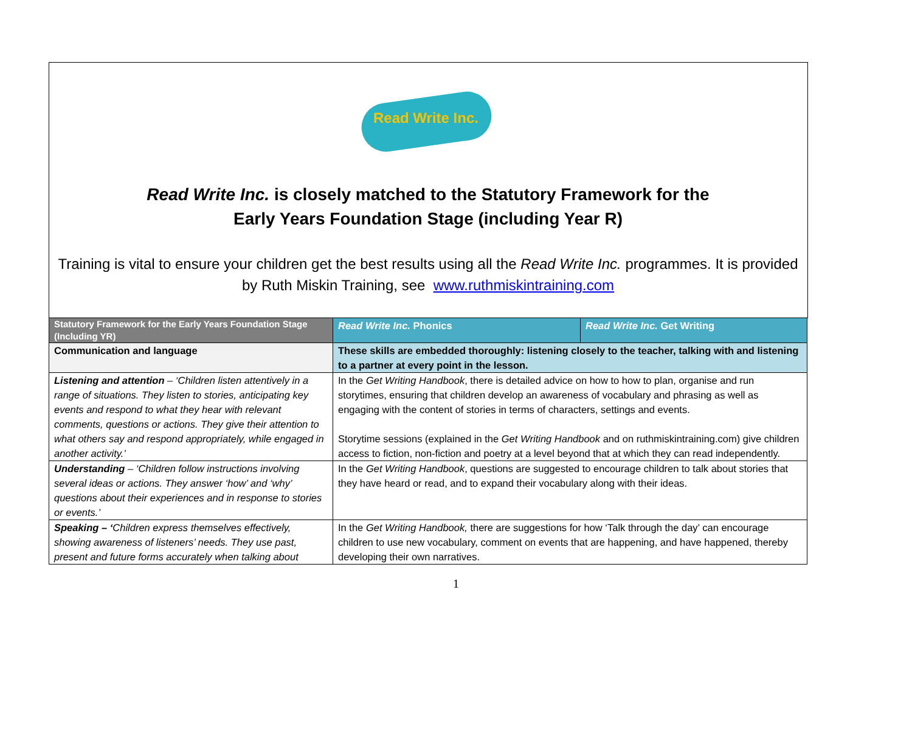Read Write Inc.
Read Write Inc. is closely matched to the Statutory Framework for the
Early Years Foundation Stage (including Year R)
Training is vital to ensure your children get the best results using all the Read Write Inc. programmes. It is provided by Ruth Miskin Training, see www.ruthmiskintraining.com
| Statutory Framework for the Early Years Foundation Stage (Including YR) | Read Write Inc. Phonics | Read Write Inc. Get Writing |
| --- | --- | --- |
| Communication and language | These skills are embedded thoroughly: listening closely to the teacher, talking with and listening to a partner at every point in the lesson. | |
| Listening and attention – ‘Children listen attentively in a range of situations. They listen to stories, anticipating key events and respond to what they hear with relevant comments, questions or actions. They give their attention to what others say and respond appropriately, while engaged in another activity.’ | In the Get Writing Handbook , there is detailed advice on how to how to plan, organise and run storytimes, ensuring that children develop an awareness of vocabulary and phrasing as well as engaging with the content of stories in terms of characters, settings and events. Storytime sessions (explained in the Get Writing Handbook and on ruthmiskintraining.com) give children access to fiction, non-fiction and poetry at a level beyond that at which they can read independently. | |
| Understanding – ‘Children follow instructions involving several ideas or actions. They answer ‘how’ and ‘why’ questions about their experiences and in response to stories or events.’ | In the Get Writing Handbook , questions are suggested to encourage children to talk about stories that they have heard or read, and to expand their vocabulary along with their ideas. | |
| Speaking – ‘ Children express themselves effectively, showing awareness of listeners’ needs. They use past, present and future forms accurately when talking about | In the Get Writing Handbook, there are suggestions for how ‘Talk through the day’ can encourage children to use new vocabulary, comment on events that are happening, and have happened, thereby developing their own narratives. | |
1